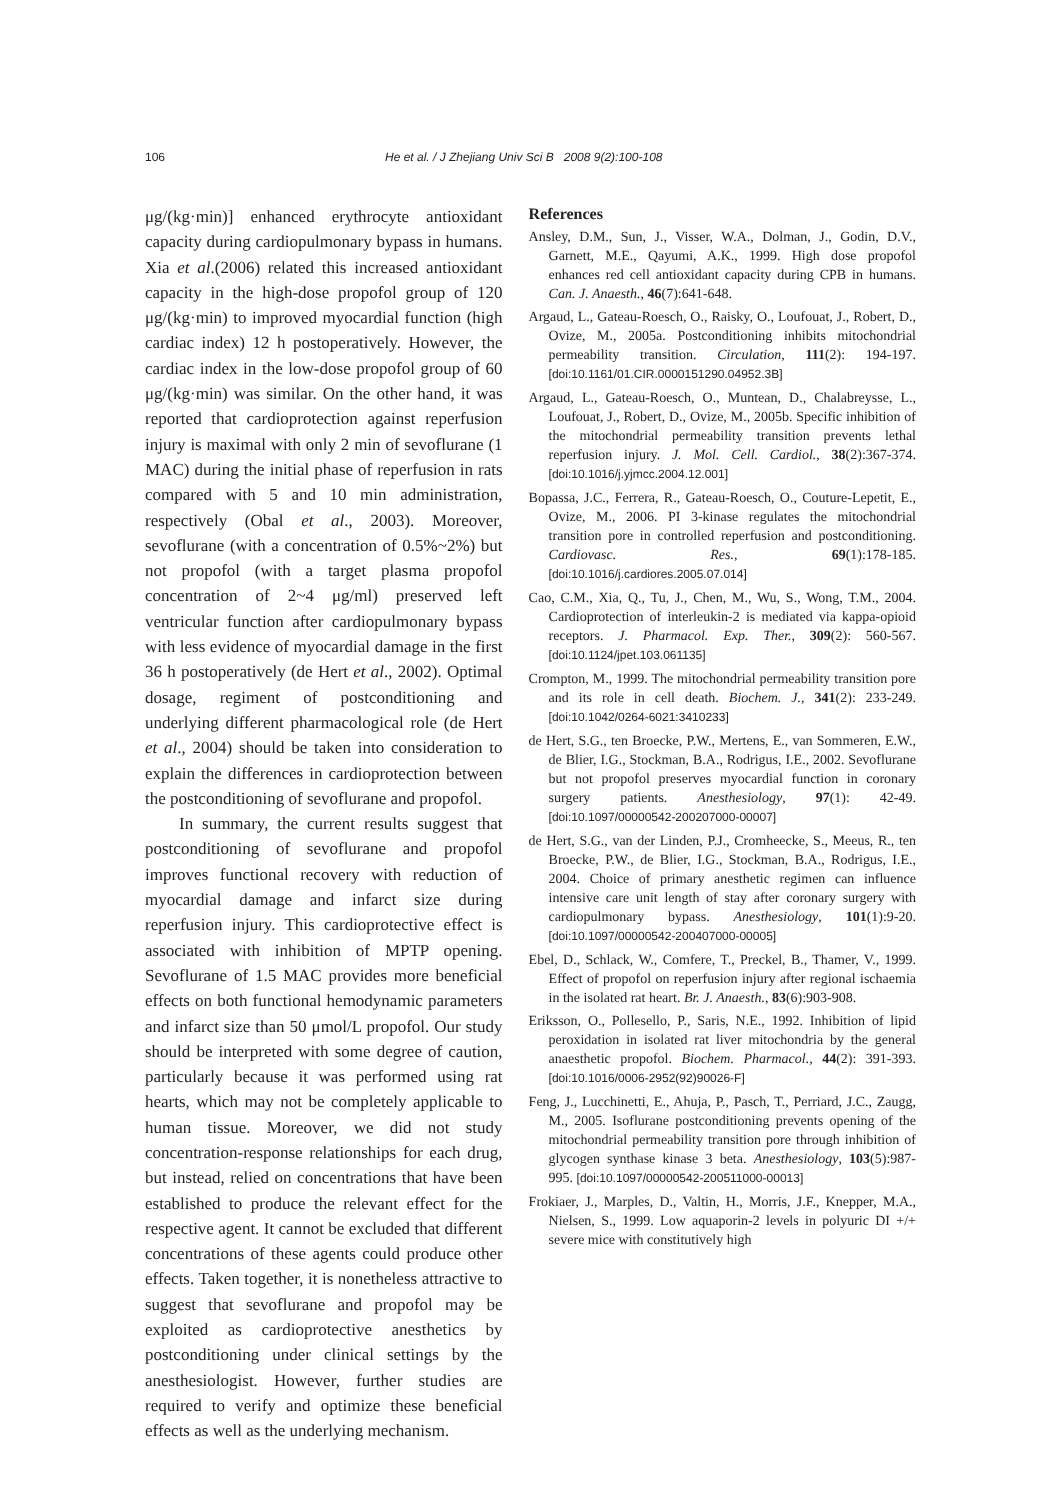106 He et al. / J Zhejiang Univ Sci B 2008 9(2):100-108
μg/(kg·min)] enhanced erythrocyte antioxidant capacity during cardiopulmonary bypass in humans. Xia et al.(2006) related this increased antioxidant capacity in the high-dose propofol group of 120 μg/(kg·min) to improved myocardial function (high cardiac index) 12 h postoperatively. However, the cardiac index in the low-dose propofol group of 60 μg/(kg·min) was similar. On the other hand, it was reported that cardioprotection against reperfusion injury is maximal with only 2 min of sevoflurane (1 MAC) during the initial phase of reperfusion in rats compared with 5 and 10 min administration, respectively (Obal et al., 2003). Moreover, sevoflurane (with a concentration of 0.5%~2%) but not propofol (with a target plasma propofol concentration of 2~4 μg/ml) preserved left ventricular function after cardiopulmonary bypass with less evidence of myocardial damage in the first 36 h postoperatively (de Hert et al., 2002). Optimal dosage, regiment of postconditioning and underlying different pharmacological role (de Hert et al., 2004) should be taken into consideration to explain the differences in cardioprotection between the postconditioning of sevoflurane and propofol.
In summary, the current results suggest that postconditioning of sevoflurane and propofol improves functional recovery with reduction of myocardial damage and infarct size during reperfusion injury. This cardioprotective effect is associated with inhibition of MPTP opening. Sevoflurane of 1.5 MAC provides more beneficial effects on both functional hemodynamic parameters and infarct size than 50 μmol/L propofol. Our study should be interpreted with some degree of caution, particularly because it was performed using rat hearts, which may not be completely applicable to human tissue. Moreover, we did not study concentration-response relationships for each drug, but instead, relied on concentrations that have been established to produce the relevant effect for the respective agent. It cannot be excluded that different concentrations of these agents could produce other effects. Taken together, it is nonetheless attractive to suggest that sevoflurane and propofol may be exploited as cardioprotective anesthetics by postconditioning under clinical settings by the anesthesiologist. However, further studies are required to verify and optimize these beneficial effects as well as the underlying mechanism.
References
Ansley, D.M., Sun, J., Visser, W.A., Dolman, J., Godin, D.V., Garnett, M.E., Qayumi, A.K., 1999. High dose propofol enhances red cell antioxidant capacity during CPB in humans. Can. J. Anaesth., 46(7):641-648.
Argaud, L., Gateau-Roesch, O., Raisky, O., Loufouat, J., Robert, D., Ovize, M., 2005a. Postconditioning inhibits mitochondrial permeability transition. Circulation, 111(2): 194-197. [doi:10.1161/01.CIR.0000151290.04952.3B]
Argaud, L., Gateau-Roesch, O., Muntean, D., Chalabreysse, L., Loufouat, J., Robert, D., Ovize, M., 2005b. Specific inhibition of the mitochondrial permeability transition prevents lethal reperfusion injury. J. Mol. Cell. Cardiol., 38(2):367-374. [doi:10.1016/j.yjmcc.2004.12.001]
Bopassa, J.C., Ferrera, R., Gateau-Roesch, O., Couture-Lepetit, E., Ovize, M., 2006. PI 3-kinase regulates the mitochondrial transition pore in controlled reperfusion and postconditioning. Cardiovasc. Res., 69(1):178-185. [doi:10.1016/j.cardiores.2005.07.014]
Cao, C.M., Xia, Q., Tu, J., Chen, M., Wu, S., Wong, T.M., 2004. Cardioprotection of interleukin-2 is mediated via kappa-opioid receptors. J. Pharmacol. Exp. Ther., 309(2): 560-567. [doi:10.1124/jpet.103.061135]
Crompton, M., 1999. The mitochondrial permeability transition pore and its role in cell death. Biochem. J., 341(2): 233-249. [doi:10.1042/0264-6021:3410233]
de Hert, S.G., ten Broecke, P.W., Mertens, E., van Sommeren, E.W., de Blier, I.G., Stockman, B.A., Rodrigus, I.E., 2002. Sevoflurane but not propofol preserves myocardial function in coronary surgery patients. Anesthesiology, 97(1): 42-49. [doi:10.1097/00000542-200207000-00007]
de Hert, S.G., van der Linden, P.J., Cromheecke, S., Meeus, R., ten Broecke, P.W., de Blier, I.G., Stockman, B.A., Rodrigus, I.E., 2004. Choice of primary anesthetic regimen can influence intensive care unit length of stay after coronary surgery with cardiopulmonary bypass. Anesthesiology, 101(1):9-20. [doi:10.1097/00000542-200407000-00005]
Ebel, D., Schlack, W., Comfere, T., Preckel, B., Thamer, V., 1999. Effect of propofol on reperfusion injury after regional ischaemia in the isolated rat heart. Br. J. Anaesth., 83(6):903-908.
Eriksson, O., Pollesello, P., Saris, N.E., 1992. Inhibition of lipid peroxidation in isolated rat liver mitochondria by the general anaesthetic propofol. Biochem. Pharmacol., 44(2): 391-393. [doi:10.1016/0006-2952(92)90026-F]
Feng, J., Lucchinetti, E., Ahuja, P., Pasch, T., Perriard, J.C., Zaugg, M., 2005. Isoflurane postconditioning prevents opening of the mitochondrial permeability transition pore through inhibition of glycogen synthase kinase 3 beta. Anesthesiology, 103(5):987-995. [doi:10.1097/00000542-200511000-00013]
Frokiaer, J., Marples, D., Valtin, H., Morris, J.F., Knepper, M.A., Nielsen, S., 1999. Low aquaporin-2 levels in polyuric DI +/+ severe mice with constitutively high